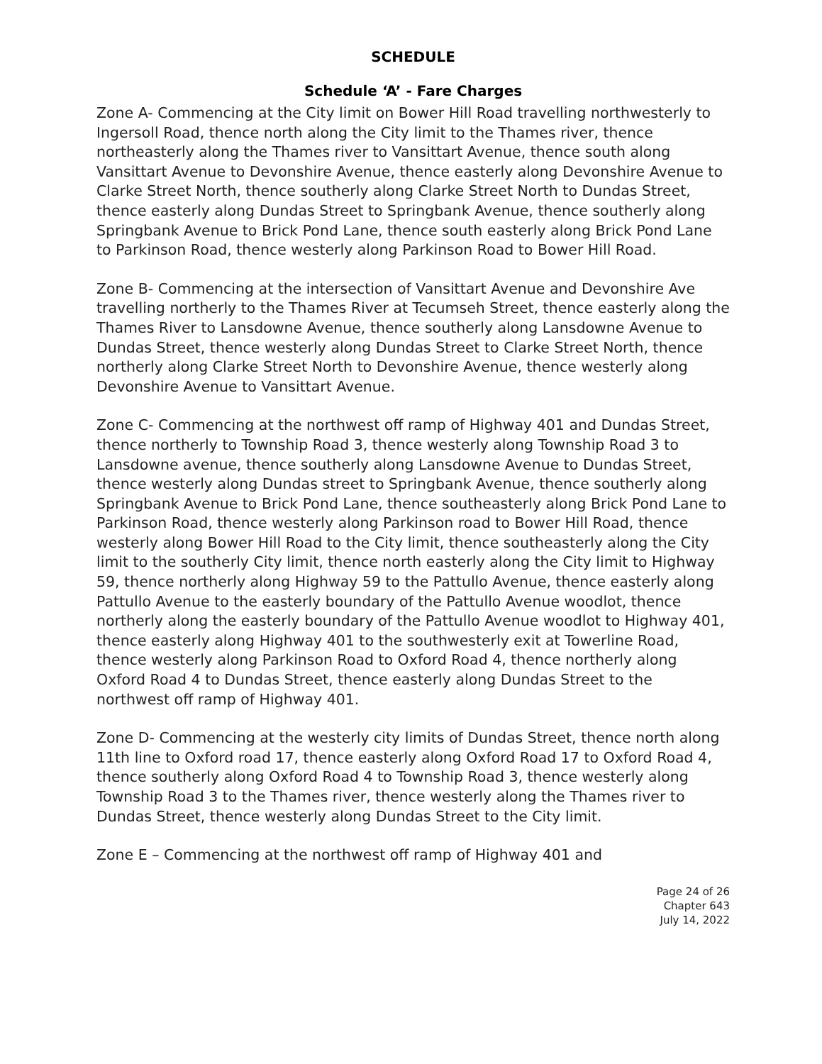SCHEDULE
Schedule ‘A’ - Fare Charges
Zone A- Commencing at the City limit on Bower Hill Road travelling northwesterly to Ingersoll Road, thence north along the City limit to the Thames river, thence northeasterly along the Thames river to Vansittart Avenue, thence south along Vansittart Avenue to Devonshire Avenue, thence easterly along Devonshire Avenue to Clarke Street North, thence southerly along Clarke Street North to Dundas Street, thence easterly along Dundas Street to Springbank Avenue, thence southerly along Springbank Avenue to Brick Pond Lane, thence south easterly along Brick Pond Lane to Parkinson Road, thence westerly along Parkinson Road to Bower Hill Road.
Zone B- Commencing at the intersection of Vansittart Avenue and Devonshire Ave travelling northerly to the Thames River at Tecumseh Street, thence easterly along the Thames River to Lansdowne Avenue, thence southerly along Lansdowne Avenue to Dundas Street, thence westerly along Dundas Street to Clarke Street North, thence northerly along Clarke Street North to Devonshire Avenue, thence westerly along Devonshire Avenue to Vansittart Avenue.
Zone C- Commencing at the northwest off ramp of Highway 401 and Dundas Street, thence northerly to Township Road 3, thence westerly along Township Road 3 to Lansdowne avenue, thence southerly along Lansdowne Avenue to Dundas Street, thence westerly along Dundas street to Springbank Avenue, thence southerly along Springbank Avenue to Brick Pond Lane, thence southeasterly along Brick Pond Lane to Parkinson Road, thence westerly along Parkinson road to Bower Hill Road, thence westerly along Bower Hill Road to the City limit, thence southeasterly along the City limit to the southerly City limit, thence north easterly along the City limit to Highway 59, thence northerly along Highway 59 to the Pattullo Avenue, thence easterly along Pattullo Avenue to the easterly boundary of the Pattullo Avenue woodlot, thence northerly along the easterly boundary of the Pattullo Avenue woodlot to Highway 401, thence easterly along Highway 401 to the southwesterly exit at Towerline Road, thence westerly along Parkinson Road to Oxford Road 4, thence northerly along Oxford Road 4 to Dundas Street, thence easterly along Dundas Street to the northwest off ramp of Highway 401.
Zone D- Commencing at the westerly city limits of Dundas Street, thence north along 11th line to Oxford road 17, thence easterly along Oxford Road 17 to Oxford Road 4, thence southerly along Oxford Road 4 to Township Road 3, thence westerly along Township Road 3 to the Thames river, thence westerly along the Thames river to Dundas Street, thence westerly along Dundas Street to the City limit.
Zone E – Commencing at the northwest off ramp of Highway 401 and
Page 24 of 26
Chapter 643
July 14, 2022